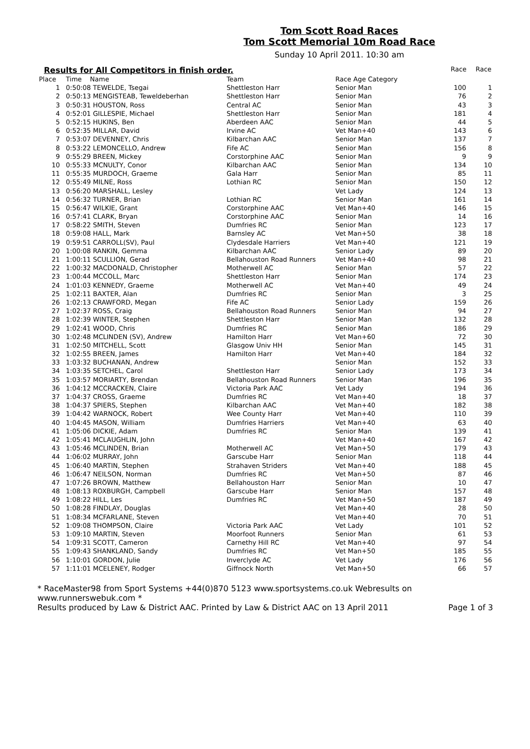Tom Scott Road Races
Tom Scott Memorial 10m Road Race
Sunday 10 April 2011. 10:30 am
Results for All Competitors in finish order. Race Race
| Place | | Time Name | Team | Race Age Category | | |
| --- | --- | --- | --- | --- | --- | --- |
| 1 | | 0:50:08 TEWELDE, Tsegai | Shettleston Harr | Senior Man | 100 | 1 |
| 2 | | 0:50:13 MENGISTEAB, Teweldeberhan | Shettleston Harr | Senior Man | 76 | 2 |
| 3 | | 0:50:31 HOUSTON, Ross | Central AC | Senior Man | 43 | 3 |
| 4 | | 0:52:01 GILLESPIE, Michael | Shettleston Harr | Senior Man | 181 | 4 |
| 5 | | 0:52:15 HUKINS, Ben | Aberdeen AAC | Senior Man | 44 | 5 |
| 6 | | 0:52:35 MILLAR, David | Irvine AC | Vet Man+40 | 143 | 6 |
| 7 | | 0:53:07 DEVENNEY, Chris | Kilbarchan AAC | Senior Man | 137 | 7 |
| 8 | | 0:53:22 LEMONCELLO, Andrew | Fife AC | Senior Man | 156 | 8 |
| 9 | | 0:55:29 BREEN, Mickey | Corstorphine AAC | Senior Man | 9 | 9 |
| 10 | | 0:55:33 MCNULTY, Conor | Kilbarchan AAC | Senior Man | 134 | 10 |
| 11 | | 0:55:35 MURDOCH, Graeme | Gala Harr | Senior Man | 85 | 11 |
| 12 | | 0:55:49 MILNE, Ross | Lothian RC | Senior Man | 150 | 12 |
| 13 | | 0:56:20 MARSHALL, Lesley | | Vet Lady | 124 | 13 |
| 14 | | 0:56:32 TURNER, Brian | Lothian RC | Senior Man | 161 | 14 |
| 15 | | 0:56:47 WILKIE, Grant | Corstorphine AAC | Vet Man+40 | 146 | 15 |
| 16 | | 0:57:41 CLARK, Bryan | Corstorphine AAC | Senior Man | 14 | 16 |
| 17 | | 0:58:22 SMITH, Steven | Dumfries RC | Senior Man | 123 | 17 |
| 18 | | 0:59:08 HALL, Mark | Barnsley AC | Vet Man+50 | 38 | 18 |
| 19 | | 0:59:51 CARROLL(SV), Paul | Clydesdale Harriers | Vet Man+40 | 121 | 19 |
| 20 | | 1:00:08 RANKIN, Gemma | Kilbarchan AAC | Senior Lady | 89 | 20 |
| 21 | | 1:00:11 SCULLION, Gerad | Bellahouston Road Runners | Vet Man+40 | 98 | 21 |
| 22 | | 1:00:32 MACDONALD, Christopher | Motherwell AC | Senior Man | 57 | 22 |
| 23 | | 1:00:44 MCCOLL, Marc | Shettleston Harr | Senior Man | 174 | 23 |
| 24 | | 1:01:03 KENNEDY, Graeme | Motherwell AC | Vet Man+40 | 49 | 24 |
| 25 | | 1:02:11 BAXTER, Alan | Dumfries RC | Senior Man | 3 | 25 |
| 26 | | 1:02:13 CRAWFORD, Megan | Fife AC | Senior Lady | 159 | 26 |
| 27 | | 1:02:37 ROSS, Craig | Bellahouston Road Runners | Senior Man | 94 | 27 |
| 28 | | 1:02:39 WINTER, Stephen | Shettleston Harr | Senior Man | 132 | 28 |
| 29 | | 1:02:41 WOOD, Chris | Dumfries RC | Senior Man | 186 | 29 |
| 30 | | 1:02:48 MCLINDEN (SV), Andrew | Hamilton Harr | Vet Man+60 | 72 | 30 |
| 31 | | 1:02:50 MITCHELL, Scott | Glasgow Univ HH | Senior Man | 145 | 31 |
| 32 | | 1:02:55 BREEN, James | Hamilton Harr | Vet Man+40 | 184 | 32 |
| 33 | | 1:03:32 BUCHANAN, Andrew | | Senior Man | 152 | 33 |
| 34 | | 1:03:35 SETCHEL, Carol | Shettleston Harr | Senior Lady | 173 | 34 |
| 35 | | 1:03:57 MORIARTY, Brendan | Bellahouston Road Runners | Senior Man | 196 | 35 |
| 36 | | 1:04:12 MCCRACKEN, Claire | Victoria Park AAC | Vet Lady | 194 | 36 |
| 37 | | 1:04:37 CROSS, Graeme | Dumfries RC | Vet Man+40 | 18 | 37 |
| 38 | | 1:04:37 SPIERS, Stephen | Kilbarchan AAC | Vet Man+40 | 182 | 38 |
| 39 | | 1:04:42 WARNOCK, Robert | Wee County Harr | Vet Man+40 | 110 | 39 |
| 40 | | 1:04:45 MASON, William | Dumfries Harriers | Vet Man+40 | 63 | 40 |
| 41 | | 1:05:06 DICKIE, Adam | Dumfries RC | Senior Man | 139 | 41 |
| 42 | | 1:05:41 MCLAUGHLIN, John | | Vet Man+40 | 167 | 42 |
| 43 | | 1:05:46 MCLINDEN, Brian | Motherwell AC | Vet Man+50 | 179 | 43 |
| 44 | | 1:06:02 MURRAY, John | Garscube Harr | Senior Man | 118 | 44 |
| 45 | | 1:06:40 MARTIN, Stephen | Strahaven Striders | Vet Man+40 | 188 | 45 |
| 46 | | 1:06:47 NEILSON, Norman | Dumfries RC | Vet Man+50 | 87 | 46 |
| 47 | | 1:07:26 BROWN, Matthew | Bellahouston Harr | Senior Man | 10 | 47 |
| 48 | | 1:08:13 ROXBURGH, Campbell | Garscube Harr | Senior Man | 157 | 48 |
| 49 | | 1:08:22 HILL, Les | Dumfries RC | Vet Man+50 | 187 | 49 |
| 50 | | 1:08:28 FINDLAY, Douglas | | Vet Man+40 | 28 | 50 |
| 51 | | 1:08:34 MCFARLANE, Steven | | Vet Man+40 | 70 | 51 |
| 52 | | 1:09:08 THOMPSON, Claire | Victoria Park AAC | Vet Lady | 101 | 52 |
| 53 | | 1:09:10 MARTIN, Steven | Moorfoot Runners | Senior Man | 61 | 53 |
| 54 | | 1:09:31 SCOTT, Cameron | Carnethy Hill RC | Vet Man+40 | 97 | 54 |
| 55 | | 1:09:43 SHANKLAND, Sandy | Dumfries RC | Vet Man+50 | 185 | 55 |
| 56 | | 1:10:01 GORDON, Julie | Inverclyde AC | Vet Lady | 176 | 56 |
| 57 | | 1:11:01 MCELENEY, Rodger | Giffnock North | Vet Man+50 | 66 | 57 |
* RaceMaster98 from Sport Systems +44(0)870 5123 www.sportsystems.co.uk Webresults on www.runnerswebuk.com *
Results produced by Law & District AAC. Printed by Law & District AAC on 13 April 2011 Page 1 of 3